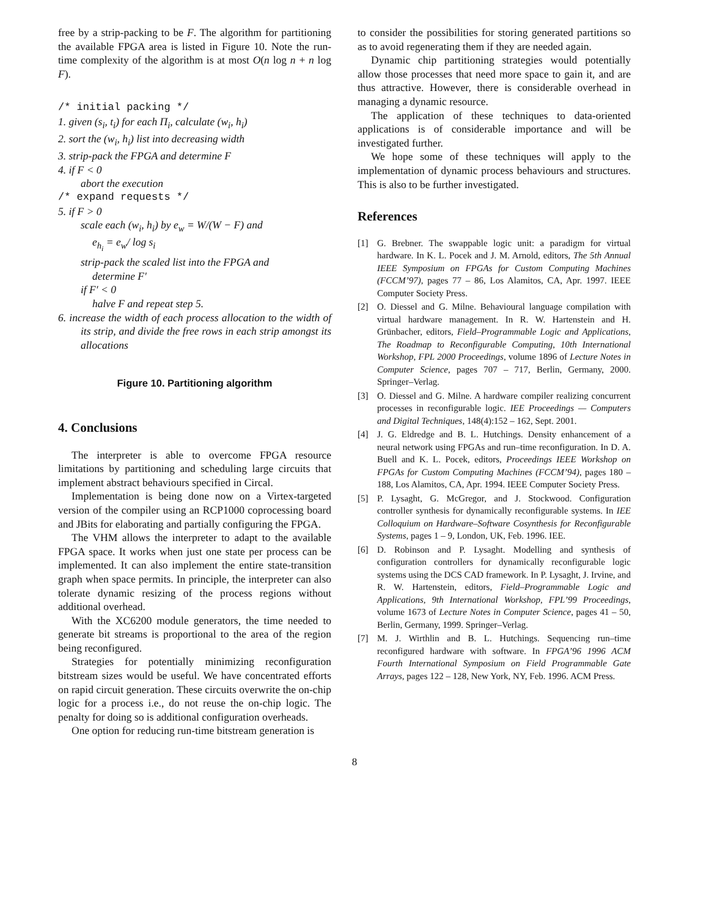free by a strip-packing to be F. The algorithm for partitioning the available FPGA area is listed in Figure 10. Note the run-time complexity of the algorithm is at most O(n log n + n log F).
/* initial packing */
1. given (s<sub>i</sub>, t<sub>i</sub>) for each Π<sub>i</sub>, calculate (w<sub>i</sub>, h<sub>i</sub>)
2. sort the (w<sub>i</sub>, h<sub>i</sub>) list into decreasing width
3. strip-pack the FPGA and determine F
4. if F < 0
abort the execution
/* expand requests */
5. if F > 0
scale each (w<sub>i</sub>, h<sub>i</sub>) by e<sub>w</sub> = W/(W − F) and
e<sub>h<sub>i</sub></sub> = e<sub>w</sub>/ log s<sub>i</sub>
strip-pack the scaled list into the FPGA and
determine F′
if F′ < 0
halve F and repeat step 5.
6. increase the width of each process allocation to the width of its strip, and divide the free rows in each strip amongst its allocations
Figure 10. Partitioning algorithm
4. Conclusions
The interpreter is able to overcome FPGA resource limitations by partitioning and scheduling large circuits that implement abstract behaviours specified in Circal.
Implementation is being done now on a Virtex-targeted version of the compiler using an RCP1000 coprocessing board and JBits for elaborating and partially configuring the FPGA.
The VHM allows the interpreter to adapt to the available FPGA space. It works when just one state per process can be implemented. It can also implement the entire state-transition graph when space permits. In principle, the interpreter can also tolerate dynamic resizing of the process regions without additional overhead.
With the XC6200 module generators, the time needed to generate bit streams is proportional to the area of the region being reconfigured.
Strategies for potentially minimizing reconfiguration bitstream sizes would be useful. We have concentrated efforts on rapid circuit generation. These circuits overwrite the on-chip logic for a process i.e., do not reuse the on-chip logic. The penalty for doing so is additional configuration overheads.
One option for reducing run-time bitstream generation is
to consider the possibilities for storing generated partitions so as to avoid regenerating them if they are needed again.
Dynamic chip partitioning strategies would potentially allow those processes that need more space to gain it, and are thus attractive. However, there is considerable overhead in managing a dynamic resource.
The application of these techniques to data-oriented applications is of considerable importance and will be investigated further.
We hope some of these techniques will apply to the implementation of dynamic process behaviours and structures. This is also to be further investigated.
References
[1] G. Brebner. The swappable logic unit: a paradigm for virtual hardware. In K. L. Pocek and J. M. Arnold, editors, The 5th Annual IEEE Symposium on FPGAs for Custom Computing Machines (FCCM’97), pages 77 – 86, Los Alamitos, CA, Apr. 1997. IEEE Computer Society Press.
[2] O. Diessel and G. Milne. Behavioural language compilation with virtual hardware management. In R. W. Hartenstein and H. Grünbacher, editors, Field–Programmable Logic and Applications, The Roadmap to Reconfigurable Computing, 10th International Workshop, FPL 2000 Proceedings, volume 1896 of Lecture Notes in Computer Science, pages 707 – 717, Berlin, Germany, 2000. Springer–Verlag.
[3] O. Diessel and G. Milne. A hardware compiler realizing concurrent processes in reconfigurable logic. IEE Proceedings — Computers and Digital Techniques, 148(4):152 – 162, Sept. 2001.
[4] J. G. Eldredge and B. L. Hutchings. Density enhancement of a neural network using FPGAs and run–time reconfiguration. In D. A. Buell and K. L. Pocek, editors, Proceedings IEEE Workshop on FPGAs for Custom Computing Machines (FCCM’94), pages 180 – 188, Los Alamitos, CA, Apr. 1994. IEEE Computer Society Press.
[5] P. Lysaght, G. McGregor, and J. Stockwood. Configuration controller synthesis for dynamically reconfigurable systems. In IEE Colloquium on Hardware–Software Cosynthesis for Reconfigurable Systems, pages 1 – 9, London, UK, Feb. 1996. IEE.
[6] D. Robinson and P. Lysaght. Modelling and synthesis of configuration controllers for dynamically reconfigurable logic systems using the DCS CAD framework. In P. Lysaght, J. Irvine, and R. W. Hartenstein, editors, Field–Programmable Logic and Applications, 9th International Workshop, FPL’99 Proceedings, volume 1673 of Lecture Notes in Computer Science, pages 41 – 50, Berlin, Germany, 1999. Springer–Verlag.
[7] M. J. Wirthlin and B. L. Hutchings. Sequencing run–time reconfigured hardware with software. In FPGA’96 1996 ACM Fourth International Symposium on Field Programmable Gate Arrays, pages 122 – 128, New York, NY, Feb. 1996. ACM Press.
8